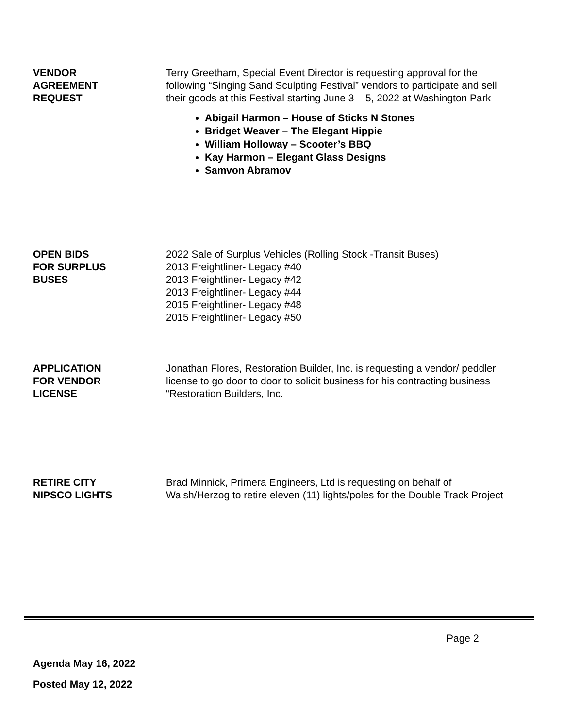VENDOR
AGREEMENT
REQUEST
Terry Greetham, Special Event Director is requesting approval for the following “Singing Sand Sculpting Festival” vendors to participate and sell their goods at this Festival starting June 3 – 5, 2022 at Washington Park
Abigail Harmon – House of Sticks N Stones
Bridget Weaver – The Elegant Hippie
William Holloway – Scooter’s BBQ
Kay Harmon – Elegant Glass Designs
Samvon Abramov
OPEN BIDS
FOR SURPLUS
BUSES
2022 Sale of Surplus Vehicles (Rolling Stock -Transit Buses)
2013 Freightliner- Legacy #40
2013 Freightliner- Legacy #42
2013 Freightliner- Legacy #44
2015 Freightliner- Legacy #48
2015 Freightliner- Legacy #50
APPLICATION
FOR VENDOR
LICENSE
Jonathan Flores, Restoration Builder, Inc. is requesting a vendor/ peddler license to go door to door to solicit business for his contracting business “Restoration Builders, Inc.
RETIRE CITY
NIPSCO LIGHTS
Brad Minnick, Primera Engineers, Ltd is requesting on behalf of Walsh/Herzog to retire eleven (11) lights/poles for the Double Track Project
Page 2
Agenda May 16, 2022
Posted May 12, 2022